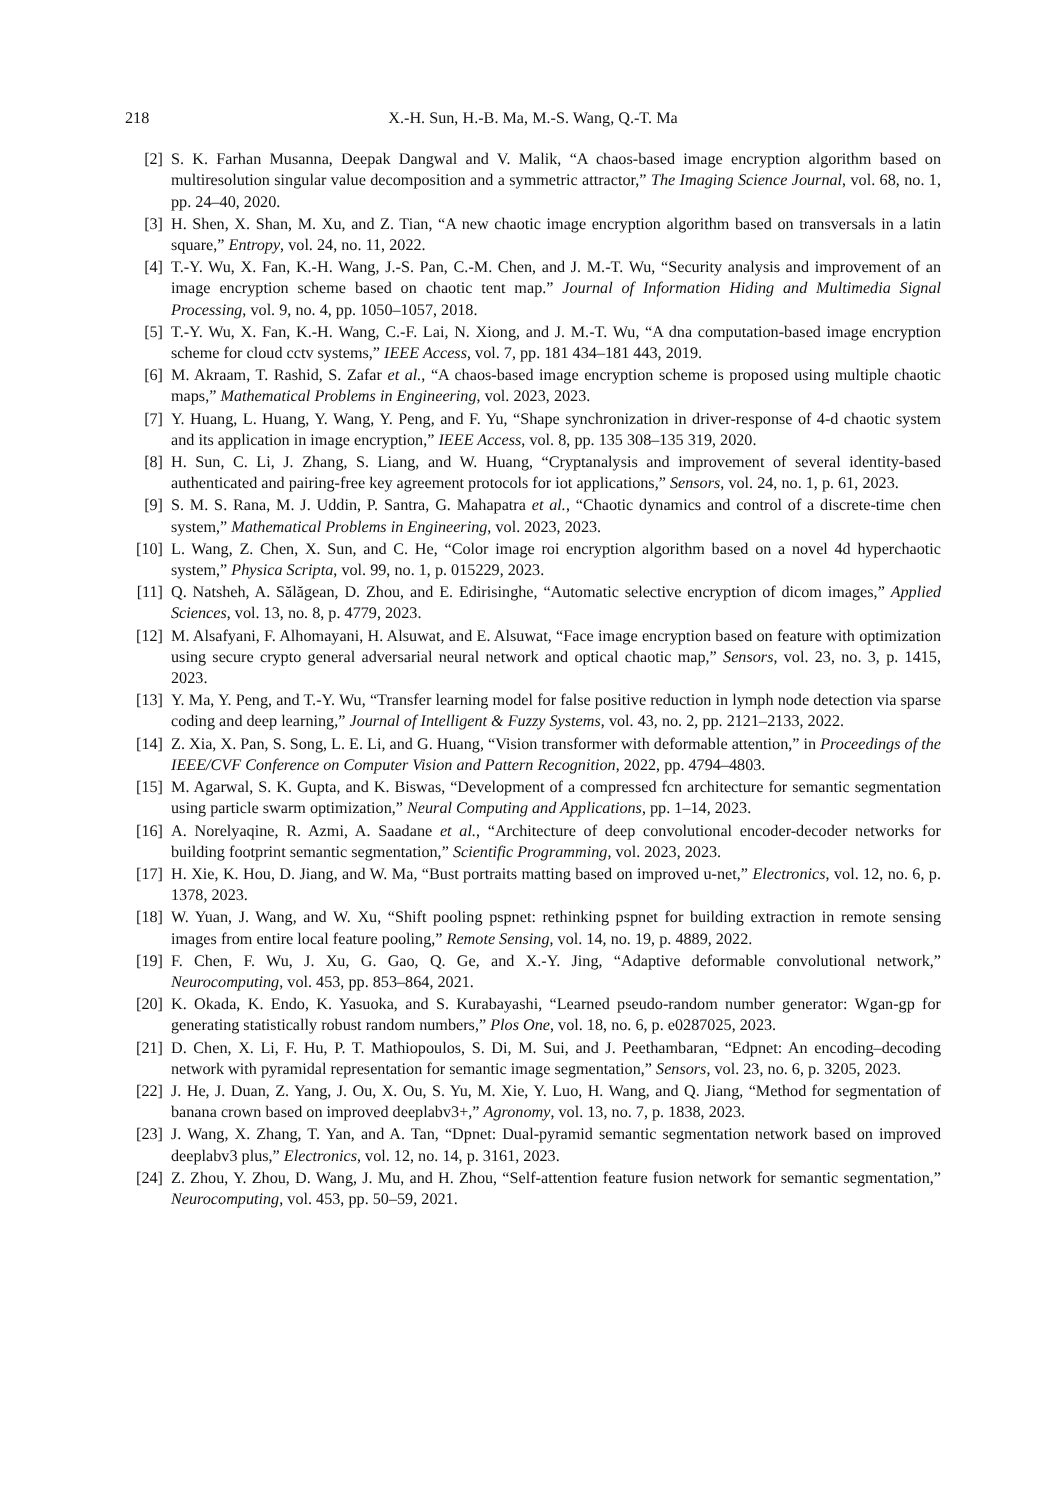218 X.-H. Sun, H.-B. Ma, M.-S. Wang, Q.-T. Ma
[2] S. K. Farhan Musanna, Deepak Dangwal and V. Malik, “A chaos-based image encryption algorithm based on multiresolution singular value decomposition and a symmetric attractor,” The Imaging Science Journal, vol. 68, no. 1, pp. 24–40, 2020.
[3] H. Shen, X. Shan, M. Xu, and Z. Tian, “A new chaotic image encryption algorithm based on transversals in a latin square,” Entropy, vol. 24, no. 11, 2022.
[4] T.-Y. Wu, X. Fan, K.-H. Wang, J.-S. Pan, C.-M. Chen, and J. M.-T. Wu, “Security analysis and improvement of an image encryption scheme based on chaotic tent map.” Journal of Information Hiding and Multimedia Signal Processing, vol. 9, no. 4, pp. 1050–1057, 2018.
[5] T.-Y. Wu, X. Fan, K.-H. Wang, C.-F. Lai, N. Xiong, and J. M.-T. Wu, “A dna computation-based image encryption scheme for cloud cctv systems,” IEEE Access, vol. 7, pp. 181 434–181 443, 2019.
[6] M. Akraam, T. Rashid, S. Zafar et al., “A chaos-based image encryption scheme is proposed using multiple chaotic maps,” Mathematical Problems in Engineering, vol. 2023, 2023.
[7] Y. Huang, L. Huang, Y. Wang, Y. Peng, and F. Yu, “Shape synchronization in driver-response of 4-d chaotic system and its application in image encryption,” IEEE Access, vol. 8, pp. 135 308–135 319, 2020.
[8] H. Sun, C. Li, J. Zhang, S. Liang, and W. Huang, “Cryptanalysis and improvement of several identity-based authenticated and pairing-free key agreement protocols for iot applications,” Sensors, vol. 24, no. 1, p. 61, 2023.
[9] S. M. S. Rana, M. J. Uddin, P. Santra, G. Mahapatra et al., “Chaotic dynamics and control of a discrete-time chen system,” Mathematical Problems in Engineering, vol. 2023, 2023.
[10] L. Wang, Z. Chen, X. Sun, and C. He, “Color image roi encryption algorithm based on a novel 4d hyperchaotic system,” Physica Scripta, vol. 99, no. 1, p. 015229, 2023.
[11] Q. Natsheh, A. Sălăgean, D. Zhou, and E. Edirisinghe, “Automatic selective encryption of dicom images,” Applied Sciences, vol. 13, no. 8, p. 4779, 2023.
[12] M. Alsafyani, F. Alhomayani, H. Alsuwat, and E. Alsuwat, “Face image encryption based on feature with optimization using secure crypto general adversarial neural network and optical chaotic map,” Sensors, vol. 23, no. 3, p. 1415, 2023.
[13] Y. Ma, Y. Peng, and T.-Y. Wu, “Transfer learning model for false positive reduction in lymph node detection via sparse coding and deep learning,” Journal of Intelligent & Fuzzy Systems, vol. 43, no. 2, pp. 2121–2133, 2022.
[14] Z. Xia, X. Pan, S. Song, L. E. Li, and G. Huang, “Vision transformer with deformable attention,” in Proceedings of the IEEE/CVF Conference on Computer Vision and Pattern Recognition, 2022, pp. 4794–4803.
[15] M. Agarwal, S. K. Gupta, and K. Biswas, “Development of a compressed fcn architecture for semantic segmentation using particle swarm optimization,” Neural Computing and Applications, pp. 1–14, 2023.
[16] A. Norelyaqine, R. Azmi, A. Saadane et al., “Architecture of deep convolutional encoder-decoder networks for building footprint semantic segmentation,” Scientific Programming, vol. 2023, 2023.
[17] H. Xie, K. Hou, D. Jiang, and W. Ma, “Bust portraits matting based on improved u-net,” Electronics, vol. 12, no. 6, p. 1378, 2023.
[18] W. Yuan, J. Wang, and W. Xu, “Shift pooling pspnet: rethinking pspnet for building extraction in remote sensing images from entire local feature pooling,” Remote Sensing, vol. 14, no. 19, p. 4889, 2022.
[19] F. Chen, F. Wu, J. Xu, G. Gao, Q. Ge, and X.-Y. Jing, “Adaptive deformable convolutional network,” Neurocomputing, vol. 453, pp. 853–864, 2021.
[20] K. Okada, K. Endo, K. Yasuoka, and S. Kurabayashi, “Learned pseudo-random number generator: Wgan-gp for generating statistically robust random numbers,” Plos One, vol. 18, no. 6, p. e0287025, 2023.
[21] D. Chen, X. Li, F. Hu, P. T. Mathiopoulos, S. Di, M. Sui, and J. Peethambaran, “Edpnet: An encoding–decoding network with pyramidal representation for semantic image segmentation,” Sensors, vol. 23, no. 6, p. 3205, 2023.
[22] J. He, J. Duan, Z. Yang, J. Ou, X. Ou, S. Yu, M. Xie, Y. Luo, H. Wang, and Q. Jiang, “Method for segmentation of banana crown based on improved deeplabv3+,” Agronomy, vol. 13, no. 7, p. 1838, 2023.
[23] J. Wang, X. Zhang, T. Yan, and A. Tan, “Dpnet: Dual-pyramid semantic segmentation network based on improved deeplabv3 plus,” Electronics, vol. 12, no. 14, p. 3161, 2023.
[24] Z. Zhou, Y. Zhou, D. Wang, J. Mu, and H. Zhou, “Self-attention feature fusion network for semantic segmentation,” Neurocomputing, vol. 453, pp. 50–59, 2021.